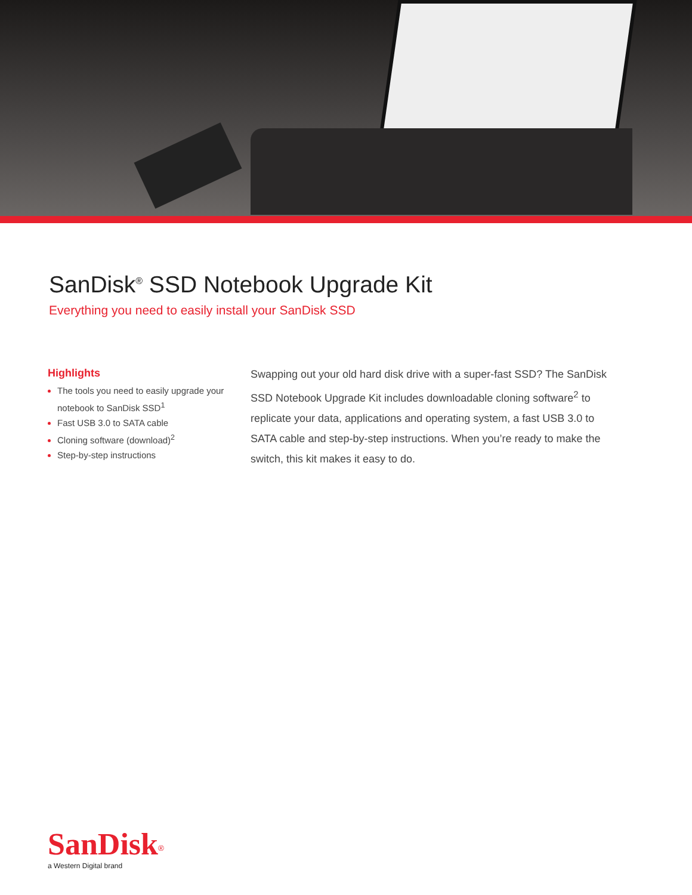SanDisk<sup>®</sup> SSD Notebook Upgrade Kit
Everything you need to easily install your SanDisk SSD
Highlights
The tools you need to easily upgrade your notebook to SanDisk SSD<sup>1</sup>
Fast USB 3.0 to SATA cable
Cloning software (download)<sup>2</sup>
Step-by-step instructions
Swapping out your old hard disk drive with a super-fast SSD? The SanDisk SSD Notebook Upgrade Kit includes downloadable cloning software<sup>2</sup> to replicate your data, applications and operating system, a fast USB 3.0 to SATA cable and step-by-step instructions. When you’re ready to make the switch, this kit makes it easy to do.
SanDisk<sup>®</sup>
a Western Digital brand